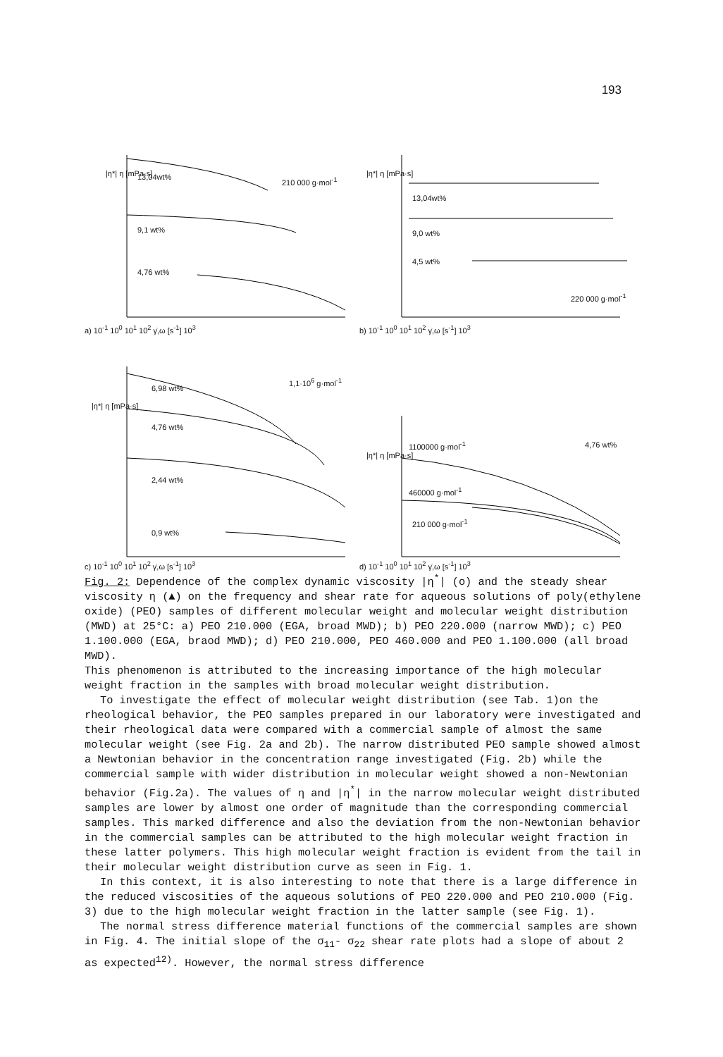193
|η*| η [mPa·s] 13,04wt% 210 000 g·mol<sup>-1</sup>
9,1 wt%
4,76 wt%
a) 10<sup>-1</sup> 10<sup>0</sup> 10<sup>1</sup> 10<sup>2</sup> γ̇,ω [s<sup>-1</sup>] 10<sup>3</sup>
|η*| η [mPa·s]
13,04wt%
9,0 wt%
4,5 wt%
220 000 g·mol<sup>-1</sup>
b) 10<sup>-1</sup> 10<sup>0</sup> 10<sup>1</sup> 10<sup>2</sup> γ̇,ω [s<sup>-1</sup>] 10<sup>3</sup>
|η*| η [mPa·s]
6,98 wt%
1,1·10<sup>6</sup> g·mol<sup>-1</sup>
4,76 wt%
2,44 wt%
0,9 wt%
c) 10<sup>-1</sup> 10<sup>0</sup> 10<sup>1</sup> 10<sup>2</sup> γ̇,ω [s<sup>-1</sup>] 10<sup>3</sup>
|η*| η [mPa·s]
1100000 g·mol<sup>-1</sup> 4,76 wt%
460000 g·mol<sup>-1</sup>
210 000 g·mol<sup>-1</sup>
d) 10<sup>-1</sup> 10<sup>0</sup> 10<sup>1</sup> 10<sup>2</sup> γ̇,ω [s<sup>-1</sup>] 10<sup>3</sup>
Fig. 2: Dependence of the complex dynamic viscosity |η<sup>*</sup>| (o) and the steady shear viscosity η (▲) on the frequency and shear rate for aqueous solutions of poly(ethylene oxide) (PEO) samples of different molecular weight and molecular weight distribution (MWD) at 25°C: a) PEO 210.000 (EGA, broad MWD); b) PEO 220.000 (narrow MWD); c) PEO 1.100.000 (EGA, braod MWD); d) PEO 210.000, PEO 460.000 and PEO 1.100.000 (all broad MWD).
This phenomenon is attributed to the increasing importance of the high molecular weight fraction in the samples with broad molecular weight distribution.
To investigate the effect of molecular weight distribution (see Tab. 1)on the rheological behavior, the PEO samples prepared in our laboratory were investigated and their rheological data were compared with a commercial sample of almost the same molecular weight (see Fig. 2a and 2b). The narrow distributed PEO sample showed almost a Newtonian behavior in the concentration range investigated (Fig. 2b) while the commercial sample with wider distribution in molecular weight showed a non-Newtonian behavior (Fig.2a). The values of η and |η<sup>*</sup>| in the narrow molecular weight distributed samples are lower by almost one order of magnitude than the corresponding commercial samples. This marked difference and also the deviation from the non-Newtonian behavior in the commercial samples can be attributed to the high molecular weight fraction in these latter polymers. This high molecular weight fraction is evident from the tail in their molecular weight distribution curve as seen in Fig. 1.
In this context, it is also interesting to note that there is a large difference in the reduced viscosities of the aqueous solutions of PEO 220.000 and PEO 210.000 (Fig. 3) due to the high molecular weight fraction in the latter sample (see Fig. 1).
The normal stress difference material functions of the commercial samples are shown in Fig. 4. The initial slope of the σ<sub>11</sub>- σ<sub>22</sub> shear rate plots had a slope of about 2 as expected<sup>12)</sup>. However, the normal stress difference